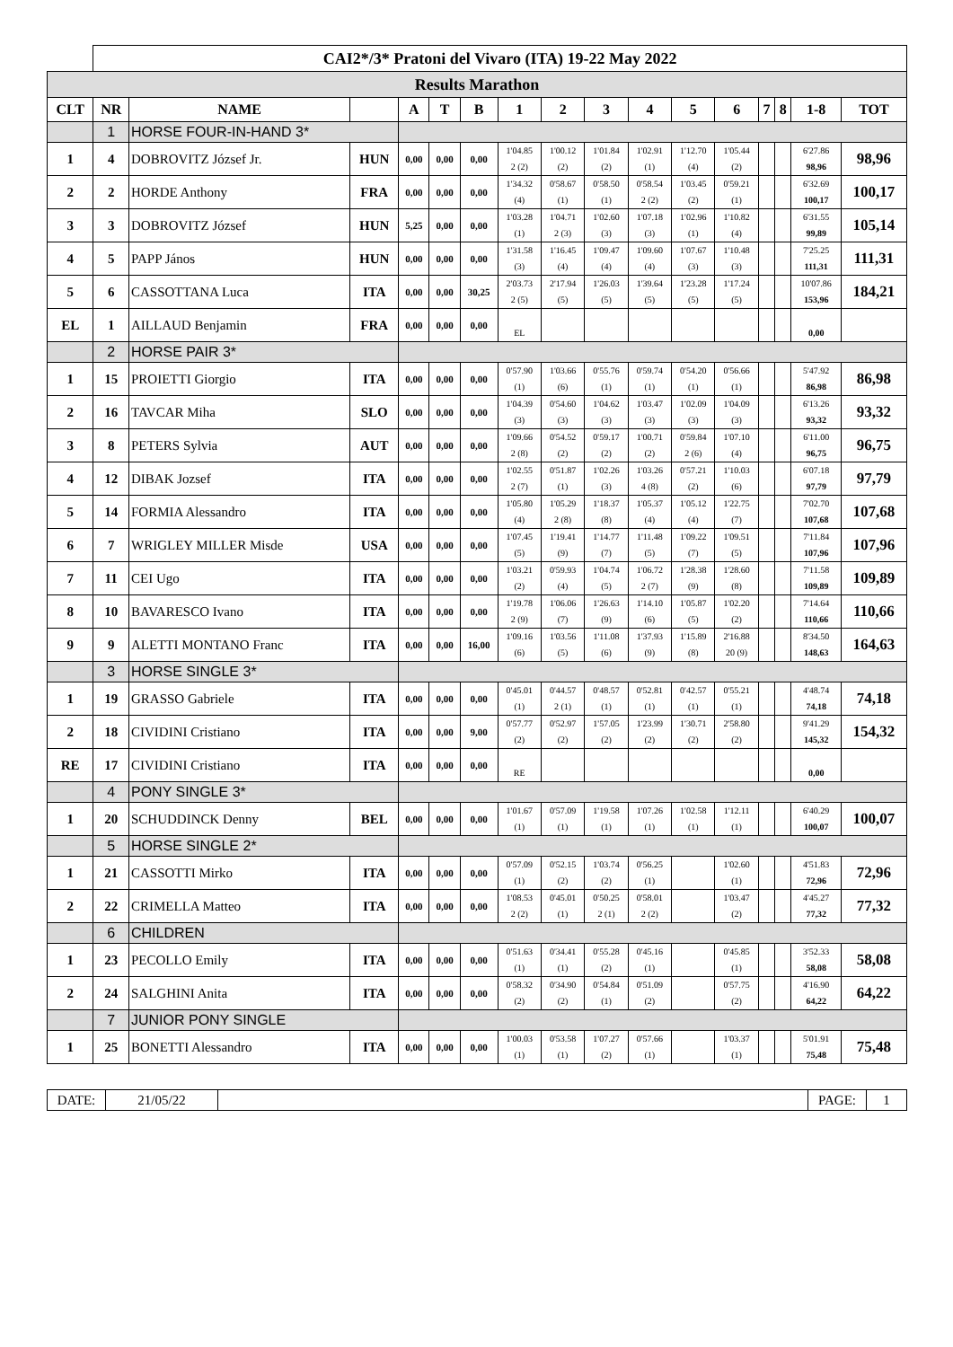| | CAI2*/3* Pratoni del Vivaro (ITA) 19-22 May 2022 | | | | | | | | | | | | | | | | |
| Results Marathon | | | | | | | | | | | | | | | | | |
| CLT | NR | NAME | | A | T | B | 1 | 2 | 3 | 4 | 5 | 6 | 7 | 8 | 1-8 | TOT | |
| | 1 | HORSE FOUR-IN-HAND 3* | | | | | | | | | | | | | | | |
| 1 | 4 | DOBROVITZ József Jr. | HUN | 0,00 | 0,00 | 0,00 | 1'04.85 2 (2) | 1'00.12 (2) | 1'01.84 (2) | 1'02.91 (1) | 1'12.70 (4) | 1'05.44 (2) | | | 6'27.86 98,96 | 98,96 | |
| 2 | 2 | HORDE Anthony | FRA | 0,00 | 0,00 | 0,00 | 1'34.32 (4) | 0'58.67 (1) | 0'58.50 (1) | 0'58.54 2 (2) | 1'03.45 (2) | 0'59.21 (1) | | | 6'32.69 100,17 | 100,17 | |
| 3 | 3 | DOBROVITZ József | HUN | 5,25 | 0,00 | 0,00 | 1'03.28 (1) | 1'04.71 2 (3) | 1'02.60 (3) | 1'07.18 (3) | 1'02.96 (1) | 1'10.82 (4) | | | 6'31.55 99,89 | 105,14 | |
| 4 | 5 | PAPP János | HUN | 0,00 | 0,00 | 0,00 | 1'31.58 (3) | 1'16.45 (4) | 1'09.47 (4) | 1'09.60 (4) | 1'07.67 (3) | 1'10.48 (3) | | | 7'25.25 111,31 | 111,31 | |
| 5 | 6 | CASSOTTANA Luca | ITA | 0,00 | 0,00 | 30,25 | 2'03.73 2 (5) | 2'17.94 (5) | 1'26.03 (5) | 1'39.64 (5) | 1'23.28 (5) | 1'17.24 (5) | | | 10'07.86 153,96 | 184,21 | |
| EL | 1 | AILLAUD Benjamin | FRA | 0,00 | 0,00 | 0,00 | EL | | | | | | | | 0,00 | | |
| | 2 | HORSE PAIR 3* | | | | | | | | | | | | | | | |
| 1 | 15 | PROIETTI Giorgio | ITA | 0,00 | 0,00 | 0,00 | 0'57.90 (1) | 1'03.66 (6) | 0'55.76 (1) | 0'59.74 (1) | 0'54.20 (1) | 0'56.66 (1) | | | 5'47.92 86,98 | 86,98 | |
| 2 | 16 | TAVCAR Miha | SLO | 0,00 | 0,00 | 0,00 | 1'04.39 (3) | 0'54.60 (3) | 1'04.62 (3) | 1'03.47 (3) | 1'02.09 (3) | 1'04.09 (3) | | | 6'13.26 93,32 | 93,32 | |
| 3 | 8 | PETERS Sylvia | AUT | 0,00 | 0,00 | 0,00 | 1'09.66 2 (8) | 0'54.52 (2) | 0'59.17 (2) | 1'00.71 (2) | 0'59.84 2 (6) | 1'07.10 (4) | | | 6'11.00 96,75 | 96,75 | |
| 4 | 12 | DIBAK Jozsef | ITA | 0,00 | 0,00 | 0,00 | 1'02.55 2 (7) | 0'51.87 (1) | 1'02.26 (3) | 1'03.26 4 (8) | 0'57.21 (2) | 1'10.03 (6) | | | 6'07.18 97,79 | 97,79 | |
| 5 | 14 | FORMIA Alessandro | ITA | 0,00 | 0,00 | 0,00 | 1'05.80 (4) | 1'05.29 2 (8) | 1'18.37 (8) | 1'05.37 (4) | 1'05.12 (4) | 1'22.75 (7) | | | 7'02.70 107,68 | 107,68 | |
| 6 | 7 | WRIGLEY MILLER Misde | USA | 0,00 | 0,00 | 0,00 | 1'07.45 (5) | 1'19.41 (9) | 1'14.77 (7) | 1'11.48 (5) | 1'09.22 (7) | 1'09.51 (5) | | | 7'11.84 107,96 | 107,96 | |
| 7 | 11 | CEI Ugo | ITA | 0,00 | 0,00 | 0,00 | 1'03.21 (2) | 0'59.93 (4) | 1'04.74 (5) | 1'06.72 2 (7) | 1'28.38 (9) | 1'28.60 (8) | | | 7'11.58 109,89 | 109,89 | |
| 8 | 10 | BAVARESCO Ivano | ITA | 0,00 | 0,00 | 0,00 | 1'19.78 2 (9) | 1'06.06 (7) | 1'26.63 (9) | 1'14.10 (6) | 1'05.87 (5) | 1'02.20 (2) | | | 7'14.64 110,66 | 110,66 | |
| 9 | 9 | ALETTI MONTANO Franc | ITA | 0,00 | 0,00 | 16,00 | 1'09.16 (6) | 1'03.56 (5) | 1'11.08 (6) | 1'37.93 (9) | 1'15.89 (8) | 2'16.88 20 (9) | | | 8'34.50 148,63 | 164,63 | |
| | 3 | HORSE SINGLE 3* | | | | | | | | | | | | | | | |
| 1 | 19 | GRASSO Gabriele | ITA | 0,00 | 0,00 | 0,00 | 0'45.01 (1) | 0'44.57 2 (1) | 0'48.57 (1) | 0'52.81 (1) | 0'42.57 (1) | 0'55.21 (1) | | | 4'48.74 74,18 | 74,18 | |
| 2 | 18 | CIVIDINI Cristiano | ITA | 0,00 | 0,00 | 9,00 | 0'57.77 (2) | 0'52.97 (2) | 1'57.05 (2) | 1'23.99 (2) | 1'30.71 (2) | 2'58.80 (2) | | | 9'41.29 145,32 | 154,32 | |
| RE | 17 | CIVIDINI Cristiano | ITA | 0,00 | 0,00 | 0,00 | RE | | | | | | | | 0,00 | | |
| | 4 | PONY SINGLE 3* | | | | | | | | | | | | | | | |
| 1 | 20 | SCHUDDINCK Denny | BEL | 0,00 | 0,00 | 0,00 | 1'01.67 (1) | 0'57.09 (1) | 1'19.58 (1) | 1'07.26 (1) | 1'02.58 (1) | 1'12.11 (1) | | | 6'40.29 100,07 | 100,07 | |
| | 5 | HORSE SINGLE 2* | | | | | | | | | | | | | | | |
| 1 | 21 | CASSOTTI Mirko | ITA | 0,00 | 0,00 | 0,00 | 0'57.09 (1) | 0'52.15 (2) | 1'03.74 (2) | 0'56.25 (1) | | 1'02.60 (1) | | | 4'51.83 72,96 | 72,96 | |
| 2 | 22 | CRIMELLA Matteo | ITA | 0,00 | 0,00 | 0,00 | 1'08.53 2 (2) | 0'45.01 (1) | 0'50.25 2 (1) | 0'58.01 2 (2) | | 1'03.47 (2) | | | 4'45.27 77,32 | 77,32 | |
| | 6 | CHILDREN | | | | | | | | | | | | | | | |
| 1 | 23 | PECOLLO Emily | ITA | 0,00 | 0,00 | 0,00 | 0'51.63 (1) | 0'34.41 (1) | 0'55.28 (2) | 0'45.16 (1) | | 0'45.85 (1) | | | 3'52.33 58,08 | 58,08 | |
| 2 | 24 | SALGHINI Anita | ITA | 0,00 | 0,00 | 0,00 | 0'58.32 (2) | 0'34.90 (2) | 0'54.84 (1) | 0'51.09 (2) | | 0'57.75 (2) | | | 4'16.90 64,22 | 64,22 | |
| | 7 | JUNIOR PONY SINGLE | | | | | | | | | | | | | | | |
| 1 | 25 | BONETTI Alessandro | ITA | 0,00 | 0,00 | 0,00 | 1'00.03 (1) | 0'53.58 (1) | 1'07.27 (2) | 0'57.66 (1) | | 1'03.37 (1) | | | 5'01.91 75,48 | 75,48 | |
| DATE: | 21/05/22 | | PAGE: | 1 |